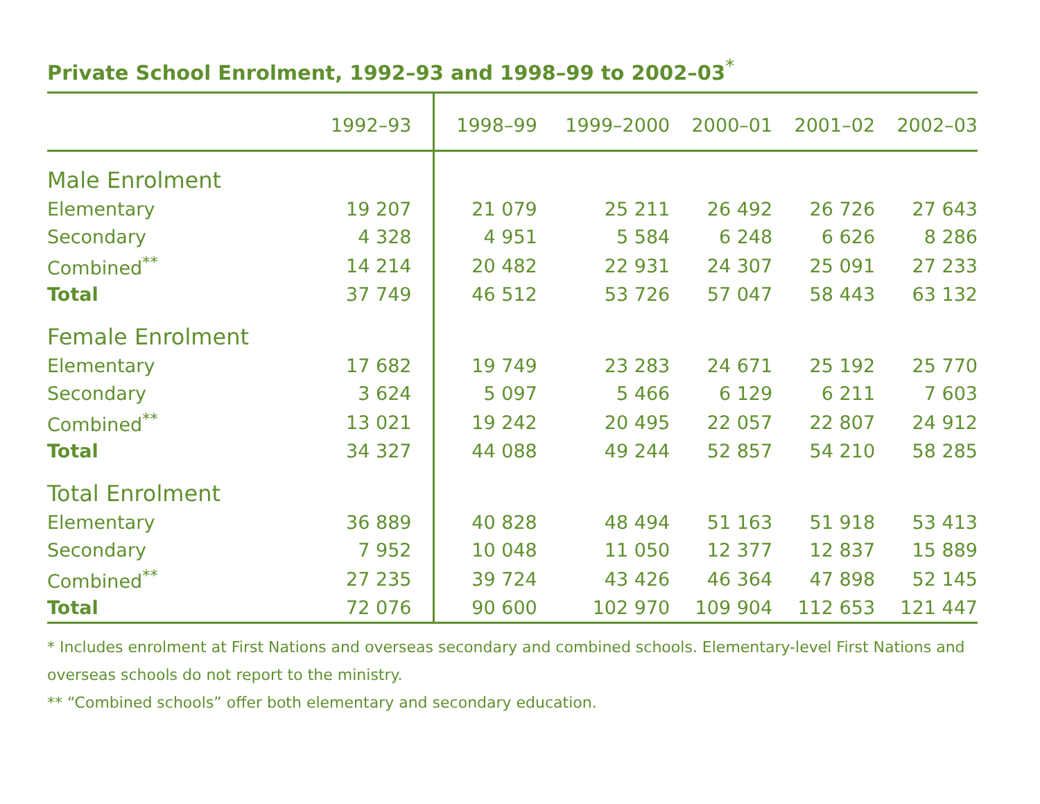Private School Enrolment, 1992–93 and 1998–99 to 2002–03<sup>*</sup>
| | 1992–93 | 1998–99 | 1999–2000 | 2000–01 | 2001–02 | 2002–03 |
| --- | --- | --- | --- | --- | --- | --- |
| Male Enrolment | | | | | | |
| Elementary | 19 207 | 21 079 | 25 211 | 26 492 | 26 726 | 27 643 |
| Secondary | 4 328 | 4 951 | 5 584 | 6 248 | 6 626 | 8 286 |
| Combined<sup>**</sup> | 14 214 | 20 482 | 22 931 | 24 307 | 25 091 | 27 233 |
| Total | 37 749 | 46 512 | 53 726 | 57 047 | 58 443 | 63 132 |
| Female Enrolment | | | | | | |
| Elementary | 17 682 | 19 749 | 23 283 | 24 671 | 25 192 | 25 770 |
| Secondary | 3 624 | 5 097 | 5 466 | 6 129 | 6 211 | 7 603 |
| Combined<sup>**</sup> | 13 021 | 19 242 | 20 495 | 22 057 | 22 807 | 24 912 |
| Total | 34 327 | 44 088 | 49 244 | 52 857 | 54 210 | 58 285 |
| Total Enrolment | | | | | | |
| Elementary | 36 889 | 40 828 | 48 494 | 51 163 | 51 918 | 53 413 |
| Secondary | 7 952 | 10 048 | 11 050 | 12 377 | 12 837 | 15 889 |
| Combined<sup>**</sup> | 27 235 | 39 724 | 43 426 | 46 364 | 47 898 | 52 145 |
| Total | 72 076 | 90 600 | 102 970 | 109 904 | 112 653 | 121 447 |
* Includes enrolment at First Nations and overseas secondary and combined schools. Elementary-level First Nations and overseas schools do not report to the ministry.
** “Combined schools” offer both elementary and secondary education.